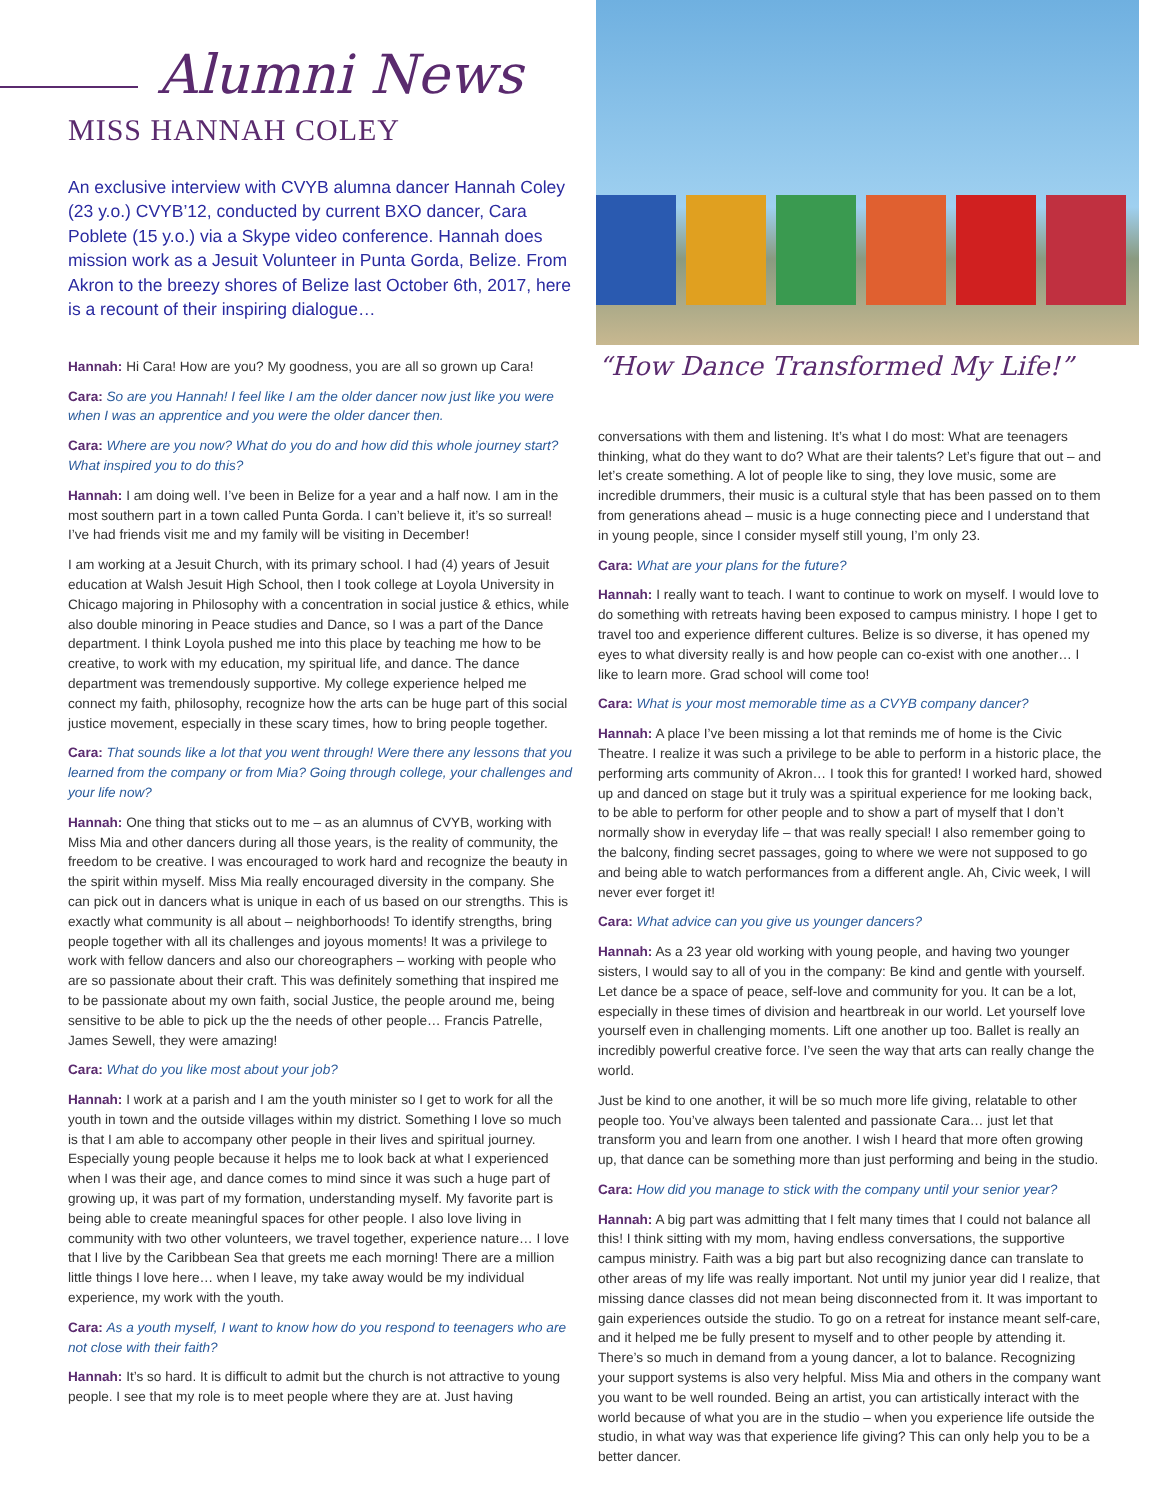Alumni News
MISS HANNAH COLEY
An exclusive interview with CVYB alumna dancer Hannah Coley (23 y.o.) CVYB’12, conducted by current BXO dancer, Cara Poblete (15 y.o.) via a Skype video conference. Hannah does mission work as a Jesuit Volunteer in Punta Gorda, Belize. From Akron to the breezy shores of Belize last October 6th, 2017, here is a recount of their inspiring dialogue…
Hannah: Hi Cara! How are you? My goodness, you are all so grown up Cara!
Cara: So are you Hannah! I feel like I am the older dancer now just like you were when I was an apprentice and you were the older dancer then.
Cara: Where are you now? What do you do and how did this whole journey start? What inspired you to do this?
Hannah: I am doing well. I’ve been in Belize for a year and a half now. I am in the most southern part in a town called Punta Gorda. I can’t believe it, it’s so surreal! I’ve had friends visit me and my family will be visiting in December!
I am working at a Jesuit Church, with its primary school. I had (4) years of Jesuit education at Walsh Jesuit High School, then I took college at Loyola University in Chicago majoring in Philosophy with a concentration in social justice & ethics, while also double minoring in Peace studies and Dance, so I was a part of the Dance department. I think Loyola pushed me into this place by teaching me how to be creative, to work with my education, my spiritual life, and dance. The dance department was tremendously supportive. My college experience helped me connect my faith, philosophy, recognize how the arts can be huge part of this social justice movement, especially in these scary times, how to bring people together.
Cara: That sounds like a lot that you went through! Were there any lessons that you learned from the company or from Mia? Going through college, your challenges and your life now?
Hannah: One thing that sticks out to me – as an alumnus of CVYB, working with Miss Mia and other dancers during all those years, is the reality of community, the freedom to be creative. I was encouraged to work hard and recognize the beauty in the spirit within myself. Miss Mia really encouraged diversity in the company. She can pick out in dancers what is unique in each of us based on our strengths. This is exactly what community is all about – neighborhoods! To identify strengths, bring people together with all its challenges and joyous moments! It was a privilege to work with fellow dancers and also our choreographers – working with people who are so passionate about their craft. This was definitely something that inspired me to be passionate about my own faith, social Justice, the people around me, being sensitive to be able to pick up the the needs of other people… Francis Patrelle, James Sewell, they were amazing!
Cara: What do you like most about your job?
Hannah: I work at a parish and I am the youth minister so I get to work for all the youth in town and the outside villages within my district. Something I love so much is that I am able to accompany other people in their lives and spiritual journey. Especially young people because it helps me to look back at what I experienced when I was their age, and dance comes to mind since it was such a huge part of growing up, it was part of my formation, understanding myself. My favorite part is being able to create meaningful spaces for other people. I also love living in community with two other volunteers, we travel together, experience nature… I love that I live by the Caribbean Sea that greets me each morning! There are a million little things I love here… when I leave, my take away would be my individual experience, my work with the youth.
Cara: As a youth myself, I want to know how do you respond to teenagers who are not close with their faith?
Hannah: It’s so hard. It is difficult to admit but the church is not attractive to young people. I see that my role is to meet people where they are at. Just having
“How Dance Transformed My Life!”
conversations with them and listening. It’s what I do most: What are teenagers thinking, what do they want to do? What are their talents? Let’s figure that out – and let’s create something. A lot of people like to sing, they love music, some are incredible drummers, their music is a cultural style that has been passed on to them from generations ahead – music is a huge connecting piece and I understand that in young people, since I consider myself still young, I’m only 23.
Cara: What are your plans for the future?
Hannah: I really want to teach. I want to continue to work on myself. I would love to do something with retreats having been exposed to campus ministry. I hope I get to travel too and experience different cultures. Belize is so diverse, it has opened my eyes to what diversity really is and how people can co-exist with one another… I like to learn more. Grad school will come too!
Cara: What is your most memorable time as a CVYB company dancer?
Hannah: A place I’ve been missing a lot that reminds me of home is the Civic Theatre. I realize it was such a privilege to be able to perform in a historic place, the performing arts community of Akron… I took this for granted! I worked hard, showed up and danced on stage but it truly was a spiritual experience for me looking back, to be able to perform for other people and to show a part of myself that I don’t normally show in everyday life – that was really special! I also remember going to the balcony, finding secret passages, going to where we were not supposed to go and being able to watch performances from a different angle. Ah, Civic week, I will never ever forget it!
Cara: What advice can you give us younger dancers?
Hannah: As a 23 year old working with young people, and having two younger sisters, I would say to all of you in the company: Be kind and gentle with yourself. Let dance be a space of peace, self-love and community for you. It can be a lot, especially in these times of division and heartbreak in our world. Let yourself love yourself even in challenging moments. Lift one another up too. Ballet is really an incredibly powerful creative force. I’ve seen the way that arts can really change the world.
Just be kind to one another, it will be so much more life giving, relatable to other people too. You’ve always been talented and passionate Cara… just let that transform you and learn from one another. I wish I heard that more often growing up, that dance can be something more than just performing and being in the studio.
Cara: How did you manage to stick with the company until your senior year?
Hannah: A big part was admitting that I felt many times that I could not balance all this! I think sitting with my mom, having endless conversations, the supportive campus ministry. Faith was a big part but also recognizing dance can translate to other areas of my life was really important. Not until my junior year did I realize, that missing dance classes did not mean being disconnected from it. It was important to gain experiences outside the studio. To go on a retreat for instance meant self-care, and it helped me be fully present to myself and to other people by attending it. There’s so much in demand from a young dancer, a lot to balance. Recognizing your support systems is also very helpful. Miss Mia and others in the company want you want to be well rounded. Being an artist, you can artistically interact with the world because of what you are in the studio – when you experience life outside the studio, in what way was that experience life giving? This can only help you to be a better dancer.